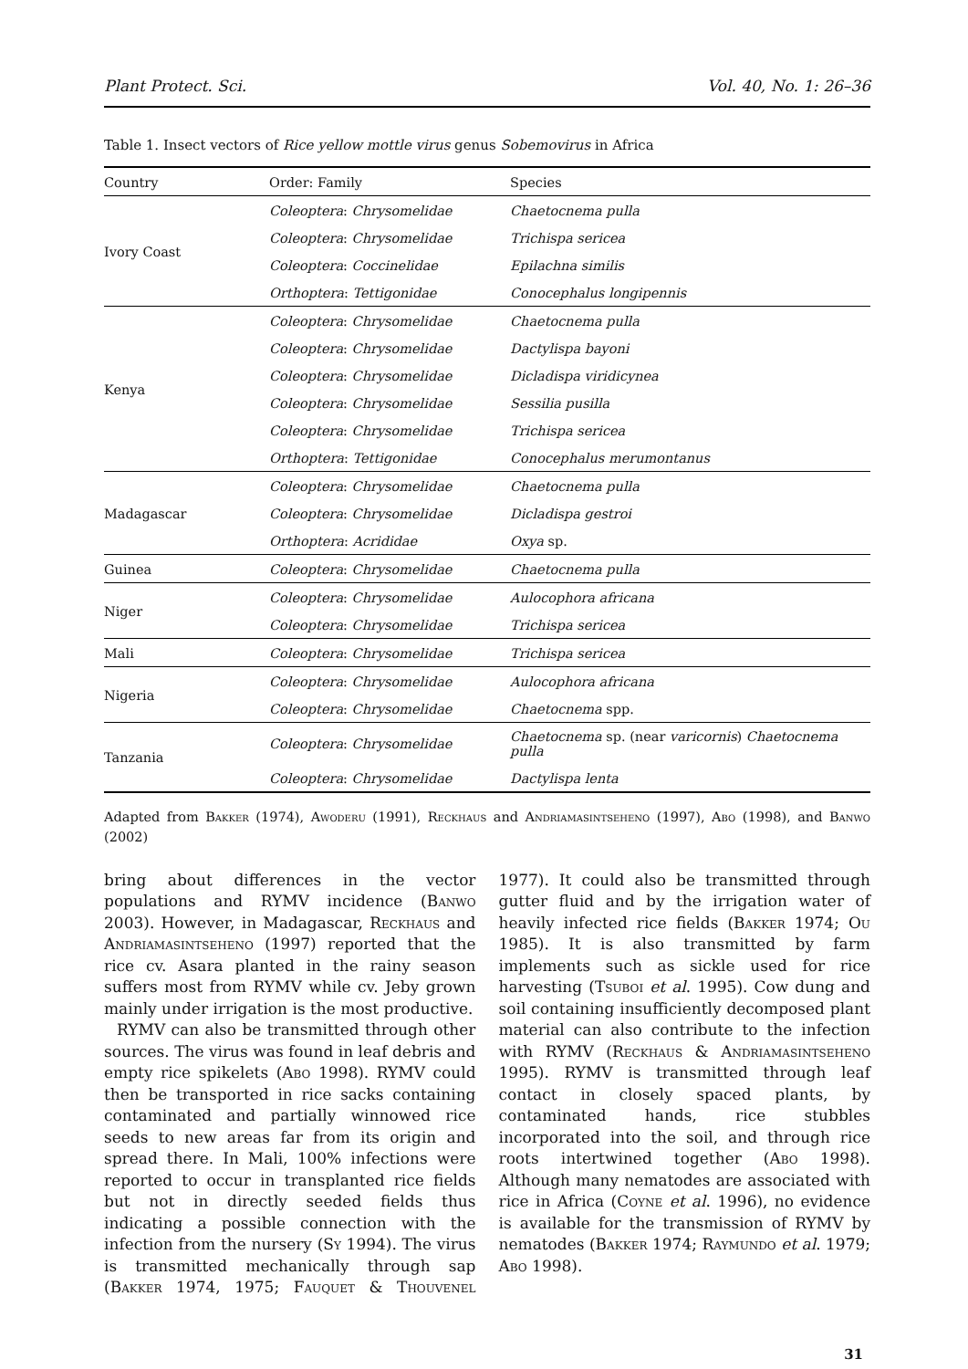Plant Protect. Sci. Vol. 40, No. 1: 26–36
Table 1. Insect vectors of Rice yellow mottle virus genus Sobemovirus in Africa
| Country | Order: Family | Species |
| --- | --- | --- |
| Ivory Coast | Coleoptera : Chrysomelidae | Chaetocnema pulla |
| | Coleoptera : Chrysomelidae | Trichispa sericea |
| | Coleoptera : Coccinelidae | Epilachna similis |
| | Orthoptera : Tettigonidae | Conocephalus longipennis |
| Kenya | Coleoptera : Chrysomelidae | Chaetocnema pulla |
| | Coleoptera : Chrysomelidae | Dactylispa bayoni |
| | Coleoptera : Chrysomelidae | Dicladispa viridicynea |
| | Coleoptera : Chrysomelidae | Sessilia pusilla |
| | Coleoptera : Chrysomelidae | Trichispa sericea |
| | Orthoptera : Tettigonidae | Conocephalus merumontanus |
| Madagascar | Coleoptera : Chrysomelidae | Chaetocnema pulla |
| | Coleoptera : Chrysomelidae | Dicladispa gestroi |
| | Orthoptera : Acrididae | Oxya sp. |
| Guinea | Coleoptera : Chrysomelidae | Chaetocnema pulla |
| Niger | Coleoptera : Chrysomelidae | Aulocophora africana |
| | Coleoptera : Chrysomelidae | Trichispa sericea |
| Mali | Coleoptera : Chrysomelidae | Trichispa sericea |
| Nigeria | Coleoptera : Chrysomelidae | Aulocophora africana |
| | Coleoptera : Chrysomelidae | Chaetocnema spp. |
| Tanzania | Coleoptera : Chrysomelidae | Chaetocnema sp. (near varicornis ) Chaetocnema pulla |
| | Coleoptera : Chrysomelidae | Dactylispa lenta |
Adapted from Bakker (1974), Awoderu (1991), Reckhaus and Andriamasintseheno (1997), Abo (1998), and Banwo (2002)
bring about differences in the vector populations and RYMV incidence (Banwo 2003). However, in Madagascar, Reckhaus and Andriamasintseheno (1997) reported that the rice cv. Asara planted in the rainy season suffers most from RYMV while cv. Jeby grown mainly under irrigation is the most productive.
RYMV can also be transmitted through other sources. The virus was found in leaf debris and empty rice spikelets (Abo 1998). RYMV could then be transported in rice sacks containing contaminated and partially winnowed rice seeds to new areas far from its origin and spread there. In Mali, 100% infections were reported to occur in transplanted rice fields but not in directly seeded fields thus indicating a possible connection with the infection from the nursery (Sy 1994). The virus is transmitted mechanically through sap (Bakker 1974, 1975; Fauquet & Thouvenel 1977). It could also be transmitted through gutter fluid and by the irrigation water of heavily infected rice fields (Bakker 1974; Ou 1985). It is also transmitted by farm implements such as sickle used for rice harvesting (Tsuboi et al. 1995). Cow dung and soil containing insufficiently decomposed plant material can also contribute to the infection with RYMV (Reckhaus & Andriamasintseheno 1995). RYMV is transmitted through leaf contact in closely spaced plants, by contaminated hands, rice stubbles incorporated into the soil, and through rice roots intertwined together (Abo 1998). Although many nematodes are associated with rice in Africa (Coyne et al. 1996), no evidence is available for the transmission of RYMV by nematodes (Bakker 1974; Raymundo et al. 1979; Abo 1998).
31